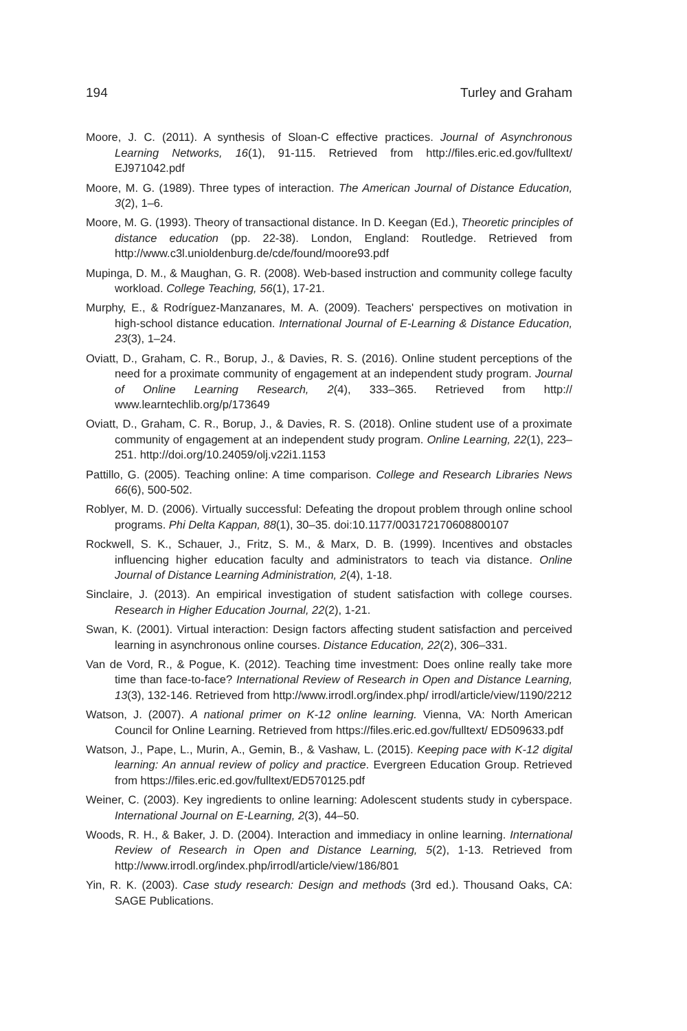194 Turley and Graham
Moore, J. C. (2011). A synthesis of Sloan-C effective practices. Journal of Asynchronous Learning Networks, 16(1), 91-115. Retrieved from http://files.eric.ed.gov/fulltext/ EJ971042.pdf
Moore, M. G. (1989). Three types of interaction. The American Journal of Distance Education, 3(2), 1–6.
Moore, M. G. (1993). Theory of transactional distance. In D. Keegan (Ed.), Theoretic principles of distance education (pp. 22-38). London, England: Routledge. Retrieved from http://www.c3l.unioldenburg.de/cde/found/moore93.pdf
Mupinga, D. M., & Maughan, G. R. (2008). Web-based instruction and community college faculty workload. College Teaching, 56(1), 17-21.
Murphy, E., & Rodríguez-Manzanares, M. A. (2009). Teachers' perspectives on motivation in high-school distance education. International Journal of E-Learning & Distance Education, 23(3), 1–24.
Oviatt, D., Graham, C. R., Borup, J., & Davies, R. S. (2016). Online student perceptions of the need for a proximate community of engagement at an independent study program. Journal of Online Learning Research, 2(4), 333–365. Retrieved from http:// www.learntechlib.org/p/173649
Oviatt, D., Graham, C. R., Borup, J., & Davies, R. S. (2018). Online student use of a proximate community of engagement at an independent study program. Online Learning, 22(1), 223–251. http://doi.org/10.24059/olj.v22i1.1153
Pattillo, G. (2005). Teaching online: A time comparison. College and Research Libraries News 66(6), 500-502.
Roblyer, M. D. (2006). Virtually successful: Defeating the dropout problem through online school programs. Phi Delta Kappan, 88(1), 30–35. doi:10.1177/003172170608800107
Rockwell, S. K., Schauer, J., Fritz, S. M., & Marx, D. B. (1999). Incentives and obstacles influencing higher education faculty and administrators to teach via distance. Online Journal of Distance Learning Administration, 2(4), 1-18.
Sinclaire, J. (2013). An empirical investigation of student satisfaction with college courses. Research in Higher Education Journal, 22(2), 1-21.
Swan, K. (2001). Virtual interaction: Design factors affecting student satisfaction and perceived learning in asynchronous online courses. Distance Education, 22(2), 306–331.
Van de Vord, R., & Pogue, K. (2012). Teaching time investment: Does online really take more time than face-to-face? International Review of Research in Open and Distance Learning, 13(3), 132-146. Retrieved from http://www.irrodl.org/index.php/ irrodl/article/view/1190/2212
Watson, J. (2007). A national primer on K-12 online learning. Vienna, VA: North American Council for Online Learning. Retrieved from https://files.eric.ed.gov/fulltext/ ED509633.pdf
Watson, J., Pape, L., Murin, A., Gemin, B., & Vashaw, L. (2015). Keeping pace with K-12 digital learning: An annual review of policy and practice. Evergreen Education Group. Retrieved from https://files.eric.ed.gov/fulltext/ED570125.pdf
Weiner, C. (2003). Key ingredients to online learning: Adolescent students study in cyberspace. International Journal on E-Learning, 2(3), 44–50.
Woods, R. H., & Baker, J. D. (2004). Interaction and immediacy in online learning. International Review of Research in Open and Distance Learning, 5(2), 1-13. Retrieved from http://www.irrodl.org/index.php/irrodl/article/view/186/801
Yin, R. K. (2003). Case study research: Design and methods (3rd ed.). Thousand Oaks, CA: SAGE Publications.